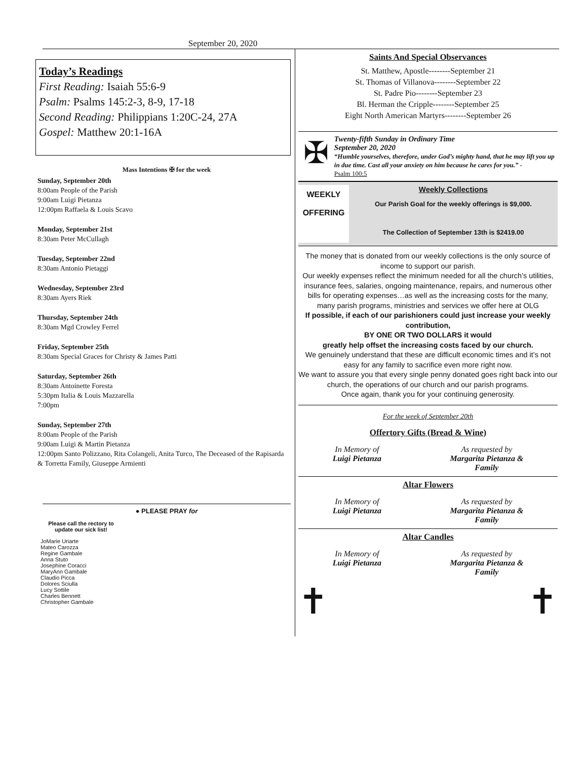September 20, 2020
Today’s Readings
First Reading: Isaiah 55:6-9
Psalm: Psalms 145:2-3, 8-9, 17-18
Second Reading: Philippians 1:20C-24, 27A
Gospel: Matthew 20:1-16A
Mass Intentions ✠ for the week
Sunday, September 20th
8:00am People of the Parish
9:00am Luigi Pietanza
12:00pm Raffaela & Louis Scavo
Monday, September 21st
8:30am Peter McCullagh
Tuesday, September 22nd
8:30am Antonio Pietaggi
Wednesday, September 23rd
8:30am Ayers Riek
Thursday, September 24th
8:30am Mgd Crowley Ferrel
Friday, September 25th
8:30am Special Graces for Christy & James Patti
Saturday, September 26th
8:30am Antoinette Foresta
5:30pm Italia & Louis Mazzarella
7:00pm
Sunday, September 27th
8:00am People of the Parish
9:00am Luigi & Martin Pietanza
12:00pm Santo Polizzano, Rita Colangeli, Anita Turco, The Deceased of the Rapisarda & Torretta Family, Giuseppe Armienti
● PLEASE PRAY for
Please call the rectory to update our sick list!
JoMarie Uriarte
Mateo Carozza
Regine Gambale
Anna Stuto
Josephine Coracci
MaryAnn Gambale
Claudio Picca
Dolores Sciulla
Lucy Sottile
Charles Bennett
Christopher Gambale
Saints And Special Observances
St. Matthew, Apostle--------September 21
St. Thomas of Villanova--------September 22
St. Padre Pio--------September 23
Bl. Herman the Cripple--------September 25
Eight North American Martyrs--------September 26
✠
Twenty-fifth Sunday in Ordinary Time
September 20, 2020
“Humble yourselves, therefore, under God’s mighty hand, that he may lift you up in due time. Cast all your anxiety on him because he cares for you.” -
Psalm 100:5
WEEKLY
OFFERING
Weekly Collections
Our Parish Goal for the weekly offerings is $9,000.
The Collection of September 13th is $2419.00
The money that is donated from our weekly collections is the only source of income to support our parish.
Our weekly expenses reflect the minimum needed for all the church’s utilities, insurance fees, salaries, ongoing maintenance, repairs, and numerous other bills for operating expenses…as well as the increasing costs for the many, many parish programs, ministries and services we offer here at OLG
If possible, if each of our parishioners could just increase your weekly contribution,
BY ONE OR TWO DOLLARS it would
greatly help offset the increasing costs faced by our church.
We genuinely understand that these are difficult economic times and it’s not easy for any family to sacrifice even more right now.
We want to assure you that every single penny donated goes right back into our church, the operations of our church and our parish programs.
Once again, thank you for your continuing generosity.
For the week of September 20th
Offertory Gifts (Bread & Wine)
In Memory of
Luigi Pietanza
As requested by
Margarita Pietanza &
Family
Altar Flowers
In Memory of
Luigi Pietanza
As requested by
Margarita Pietanza &
Family
Altar Candles
In Memory of
Luigi Pietanza
As requested by
Margarita Pietanza &
Family
✝ ✝